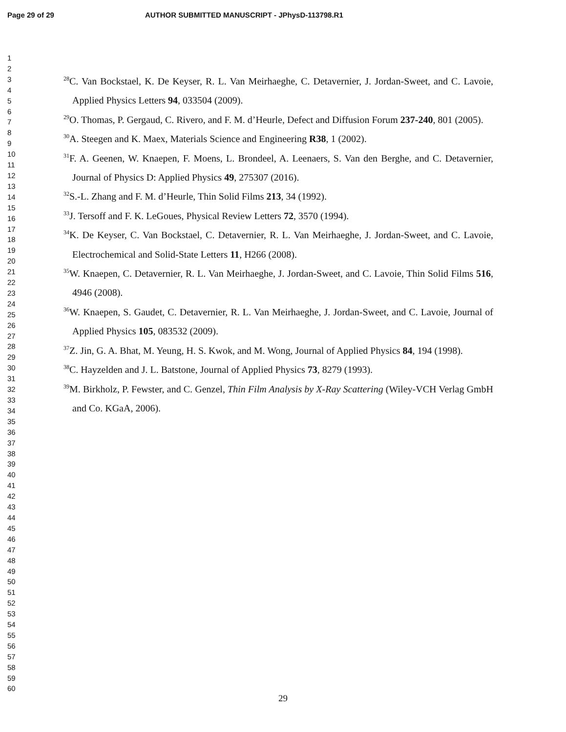Page 29 of 29 AUTHOR SUBMITTED MANUSCRIPT - JPhysD-113798.R1
1
2
3
4
5
6
7
8
9
10
11
12
13
14
15
16
17
18
19
20
21
22
23
24
25
26
27
28
29
30
31
32
33
34
35
36
37
38
39
40
41
42
43
44
45
46
47
48
49
50
51
52
53
54
55
56
57
58
59
60
<sup>28</sup>C. Van Bockstael, K. De Keyser, R. L. Van Meirhaeghe, C. Detavernier, J. Jordan-Sweet, and C. Lavoie, Applied Physics Letters 94, 033504 (2009).
<sup>29</sup>O. Thomas, P. Gergaud, C. Rivero, and F. M. d’Heurle, Defect and Diffusion Forum 237-240, 801 (2005).
<sup>30</sup> A. Steegen and K. Maex, Materials Science and Engineering R38, 1 (2002).
<sup>31</sup>F. A. Geenen, W. Knaepen, F. Moens, L. Brondeel, A. Leenaers, S. Van den Berghe, and C. Detavernier, Journal of Physics D: Applied Physics 49, 275307 (2016).
<sup>32</sup>S.-L. Zhang and F. M. d’Heurle, Thin Solid Films 213, 34 (1992).
<sup>33</sup> J. Tersoff and F. K. LeGoues, Physical Review Letters 72, 3570 (1994).
<sup>34</sup>K. De Keyser, C. Van Bockstael, C. Detavernier, R. L. Van Meirhaeghe, J. Jordan-Sweet, and C. Lavoie, Electrochemical and Solid-State Letters 11, H266 (2008).
<sup>35</sup> W. Knaepen, C. Detavernier, R. L. Van Meirhaeghe, J. Jordan-Sweet, and C. Lavoie, Thin Solid Films 516, 4946 (2008).
<sup>36</sup> W. Knaepen, S. Gaudet, C. Detavernier, R. L. Van Meirhaeghe, J. Jordan-Sweet, and C. Lavoie, Journal of Applied Physics 105, 083532 (2009).
<sup>37</sup> Z. Jin, G. A. Bhat, M. Yeung, H. S. Kwok, and M. Wong, Journal of Applied Physics 84, 194 (1998).
<sup>38</sup>C. Hayzelden and J. L. Batstone, Journal of Applied Physics 73, 8279 (1993).
<sup>39</sup> M. Birkholz, P. Fewster, and C. Genzel, Thin Film Analysis by X-Ray Scattering (Wiley-VCH Verlag GmbH and Co. KGaA, 2006).
29